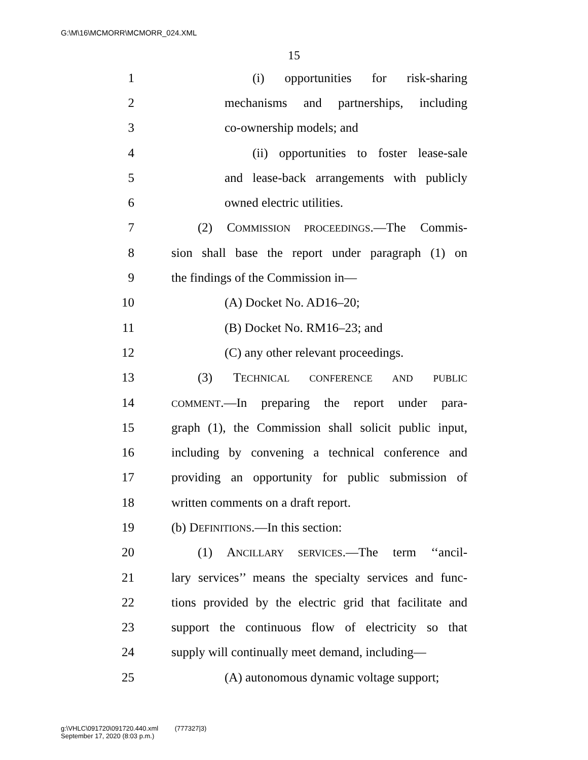G:\M\16\MCMORR\MCMORR_024.XML
15
1 (i) opportunities for risk-sharing
2 mechanisms and partnerships, including
3 co-ownership models; and
4 (ii) opportunities to foster lease-sale
5 and lease-back arrangements with publicly
6 owned electric utilities.
7 (2) COMMISSION PROCEEDINGS.—The Commis-
8 sion shall base the report under paragraph (1) on
9 the findings of the Commission in—
10 (A) Docket No. AD16–20;
11 (B) Docket No. RM16–23; and
12 (C) any other relevant proceedings.
13 (3) TECHNICAL CONFERENCE AND PUBLIC
14 COMMENT.—In preparing the report under para-
15 graph (1), the Commission shall solicit public input,
16 including by convening a technical conference and
17 providing an opportunity for public submission of
18 written comments on a draft report.
19 (b) DEFINITIONS.—In this section:
20 (1) ANCILLARY SERVICES.—The term ‘‘ancil-
21 lary services’’ means the specialty services and func-
22 tions provided by the electric grid that facilitate and
23 support the continuous flow of electricity so that
24 supply will continually meet demand, including—
25 (A) autonomous dynamic voltage support;
g:\VHLC\091720\091720.440.xml (777327|3)
September 17, 2020 (8:03 p.m.)